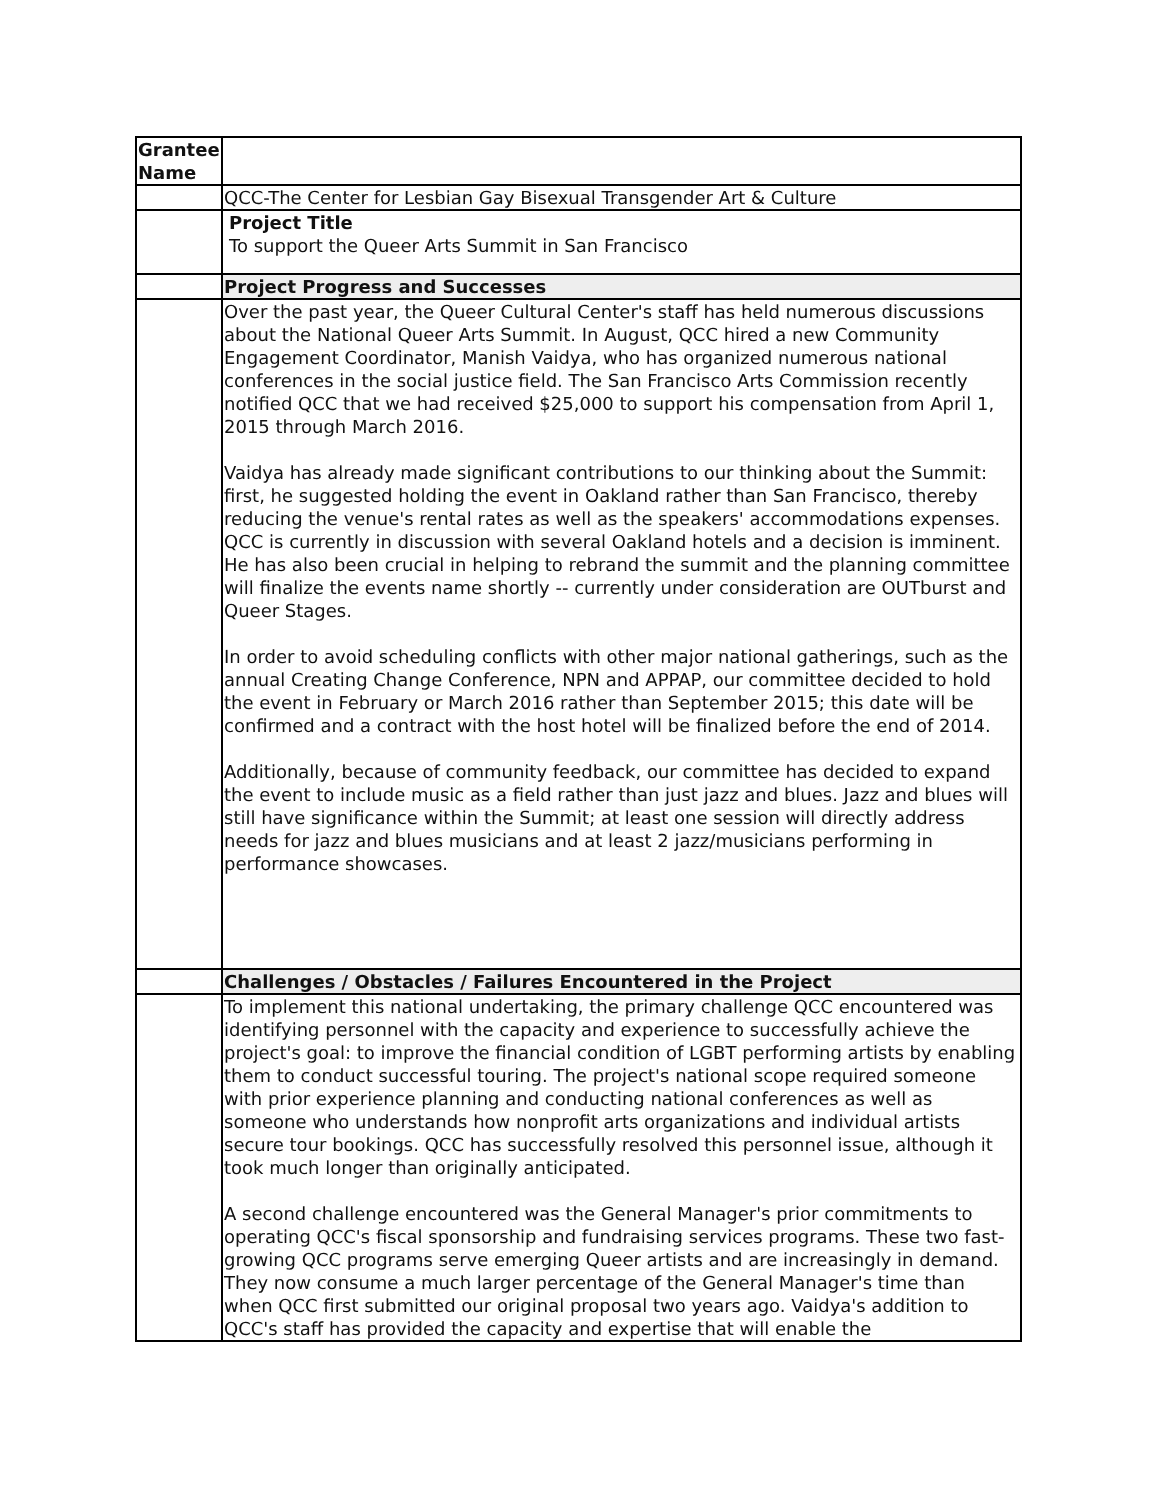| Grantee Name | |
| | QCC-The Center for Lesbian Gay Bisexual Transgender Art & Culture |
| | Project Title To support the Queer Arts Summit in San Francisco |
| | Project Progress and Successes |
| | Over the past year, the Queer Cultural Center's staff has held numerous discussions about the National Queer Arts Summit. In August, QCC hired a new Community Engagement Coordinator, Manish Vaidya, who has organized numerous national conferences in the social justice field. The San Francisco Arts Commission recently notified QCC that we had received $25,000 to support his compensation from April 1, 2015 through March 2016. Vaidya has already made significant contributions to our thinking about the Summit: first, he suggested holding the event in Oakland rather than San Francisco, thereby reducing the venue's rental rates as well as the speakers' accommodations expenses. QCC is currently in discussion with several Oakland hotels and a decision is imminent. He has also been crucial in helping to rebrand the summit and the planning committee will finalize the events name shortly -- currently under consideration are OUTburst and Queer Stages. In order to avoid scheduling conflicts with other major national gatherings, such as the annual Creating Change Conference, NPN and APPAP, our committee decided to hold the event in February or March 2016 rather than September 2015; this date will be confirmed and a contract with the host hotel will be finalized before the end of 2014. Additionally, because of community feedback, our committee has decided to expand the event to include music as a field rather than just jazz and blues. Jazz and blues will still have significance within the Summit; at least one session will directly address needs for jazz and blues musicians and at least 2 jazz/musicians performing in performance showcases. |
| | Challenges / Obstacles / Failures Encountered in the Project |
| | To implement this national undertaking, the primary challenge QCC encountered was identifying personnel with the capacity and experience to successfully achieve the project's goal: to improve the financial condition of LGBT performing artists by enabling them to conduct successful touring. The project's national scope required someone with prior experience planning and conducting national conferences as well as someone who understands how nonprofit arts organizations and individual artists secure tour bookings. QCC has successfully resolved this personnel issue, although it took much longer than originally anticipated. A second challenge encountered was the General Manager's prior commitments to operating QCC's fiscal sponsorship and fundraising services programs. These two fast-growing QCC programs serve emerging Queer artists and are increasingly in demand. They now consume a much larger percentage of the General Manager's time than when QCC first submitted our original proposal two years ago. Vaidya's addition to QCC's staff has provided the capacity and expertise that will enable the |